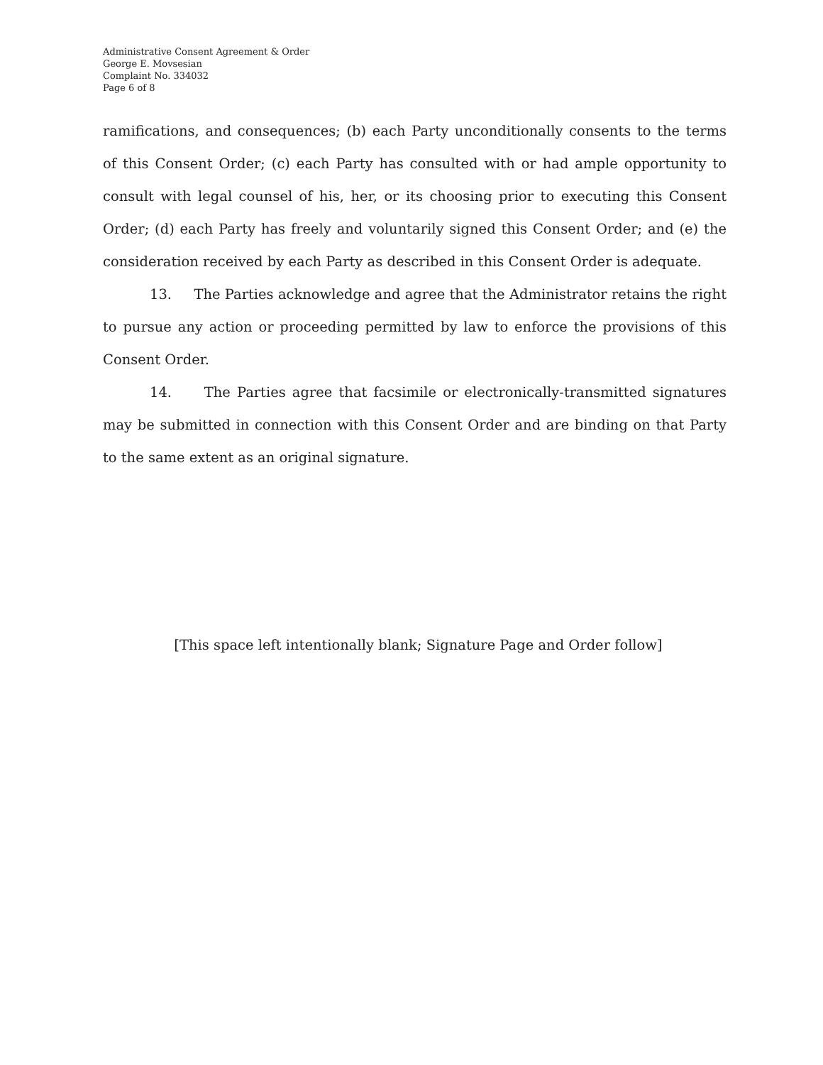Administrative Consent Agreement & Order
George E. Movsesian
Complaint No. 334032
Page 6 of 8
ramifications, and consequences; (b) each Party unconditionally consents to the terms of this Consent Order; (c) each Party has consulted with or had ample opportunity to consult with legal counsel of his, her, or its choosing prior to executing this Consent Order; (d) each Party has freely and voluntarily signed this Consent Order; and (e) the consideration received by each Party as described in this Consent Order is adequate.
13. The Parties acknowledge and agree that the Administrator retains the right to pursue any action or proceeding permitted by law to enforce the provisions of this Consent Order.
14. The Parties agree that facsimile or electronically-transmitted signatures may be submitted in connection with this Consent Order and are binding on that Party to the same extent as an original signature.
[This space left intentionally blank; Signature Page and Order follow]